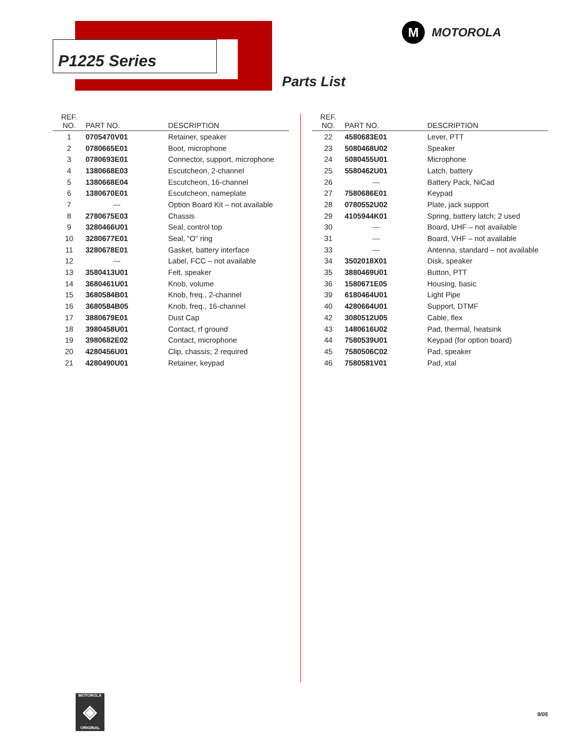P1225 Series
M
MOTOROLA
Parts List
| REF. NO. | PART NO. | DESCRIPTION |
| --- | --- | --- |
| 1 | 0705470V01 | Retainer, speaker |
| 2 | 0780665E01 | Boot, microphone |
| 3 | 0780693E01 | Connector, support, microphone |
| 4 | 1380668E03 | Escutcheon, 2-channel |
| 5 | 1380668E04 | Escutcheon, 16-channel |
| 6 | 1380670E01 | Escutcheon, nameplate |
| 7 | --- | Option Board Kit – not available |
| 8 | 2780675E03 | Chassis |
| 9 | 3280466U01 | Seal, control top |
| 10 | 3280677E01 | Seal, “O” ring |
| 11 | 3280678E01 | Gasket, battery interface |
| 12 | --- | Label, FCC – not available |
| 13 | 3580413U01 | Felt, speaker |
| 14 | 3680461U01 | Knob, volume |
| 15 | 3680584B01 | Knob, freq., 2-channel |
| 16 | 3680584B05 | Knob, freq., 16-channel |
| 17 | 3880679E01 | Dust Cap |
| 18 | 3980458U01 | Contact, rf ground |
| 19 | 3980682E02 | Contact, microphone |
| 20 | 4280456U01 | Clip, chassis; 2 required |
| 21 | 4280490U01 | Retainer, keypad |
| REF. NO. | PART NO. | DESCRIPTION |
| --- | --- | --- |
| 22 | 4580683E01 | Lever, PTT |
| 23 | 5080468U02 | Speaker |
| 24 | 5080455U01 | Microphone |
| 25 | 5580462U01 | Latch, battery |
| 26 | --- | Battery Pack, NiCad |
| 27 | 7580686E01 | Keypad |
| 28 | 0780552U02 | Plate, jack support |
| 29 | 4105944K01 | Spring, battery latch; 2 used |
| 30 | --- | Board, UHF – not available |
| 31 | --- | Board, VHF – not available |
| 33 | --- | Antenna, standard – not available |
| 34 | 3502018X01 | Disk, speaker |
| 35 | 3880469U01 | Button, PTT |
| 36 | 1580671E05 | Housing, basic |
| 39 | 6180464U01 | Light Pipe |
| 40 | 4280664U01 | Support, DTMF |
| 42 | 3080512U05 | Cable, flex |
| 43 | 1480616U02 | Pad, thermal, heatsink |
| 44 | 7580539U01 | Keypad (for option board) |
| 45 | 7580506C02 | Pad, speaker |
| 46 | 7580581V01 | Pad, xtal |
MOTOROLA
◈
ORIGINAL
9/05